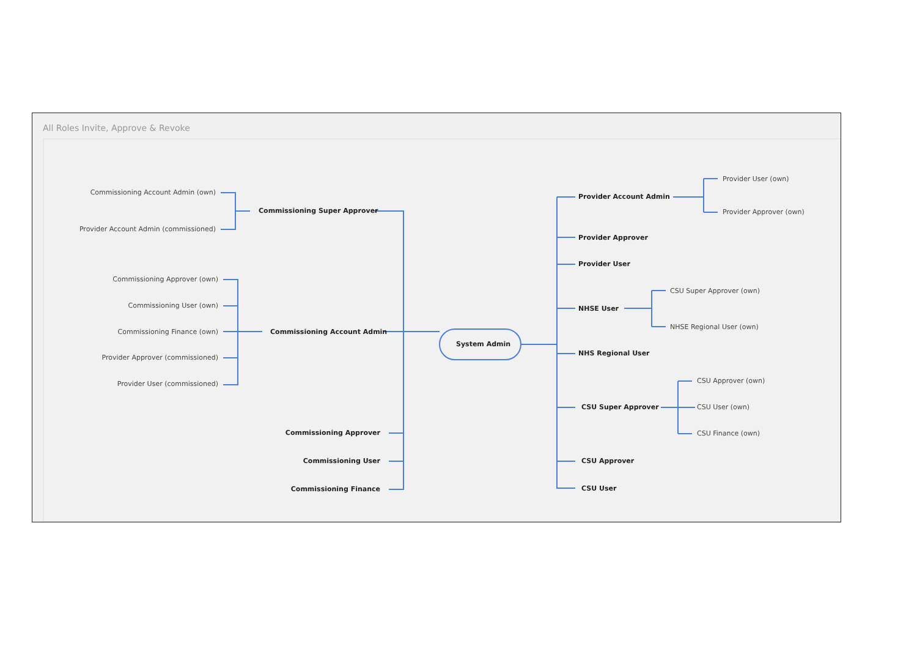All Roles Invite, Approve & Revoke
Commissioning Account Admin (own)
Provider Account Admin (commissioned)
Commissioning Super Approver
Commissioning Approver (own)
Commissioning User (own)
Commissioning Finance (own)
Provider Approver (commissioned)
Provider User (commissioned)
Commissioning Account Admin
System Admin
Commissioning Approver
Commissioning User
Commissioning Finance
Provider Account Admin
Provider User (own)
Provider Approver (own)
Provider Approver
Provider User
CSU Super Approver (own)
NHSE User
NHSE Regional User (own)
NHS Regional User
CSU Approver (own)
CSU Super Approver CSU User (own)
CSU Finance (own)
CSU Approver
CSU User